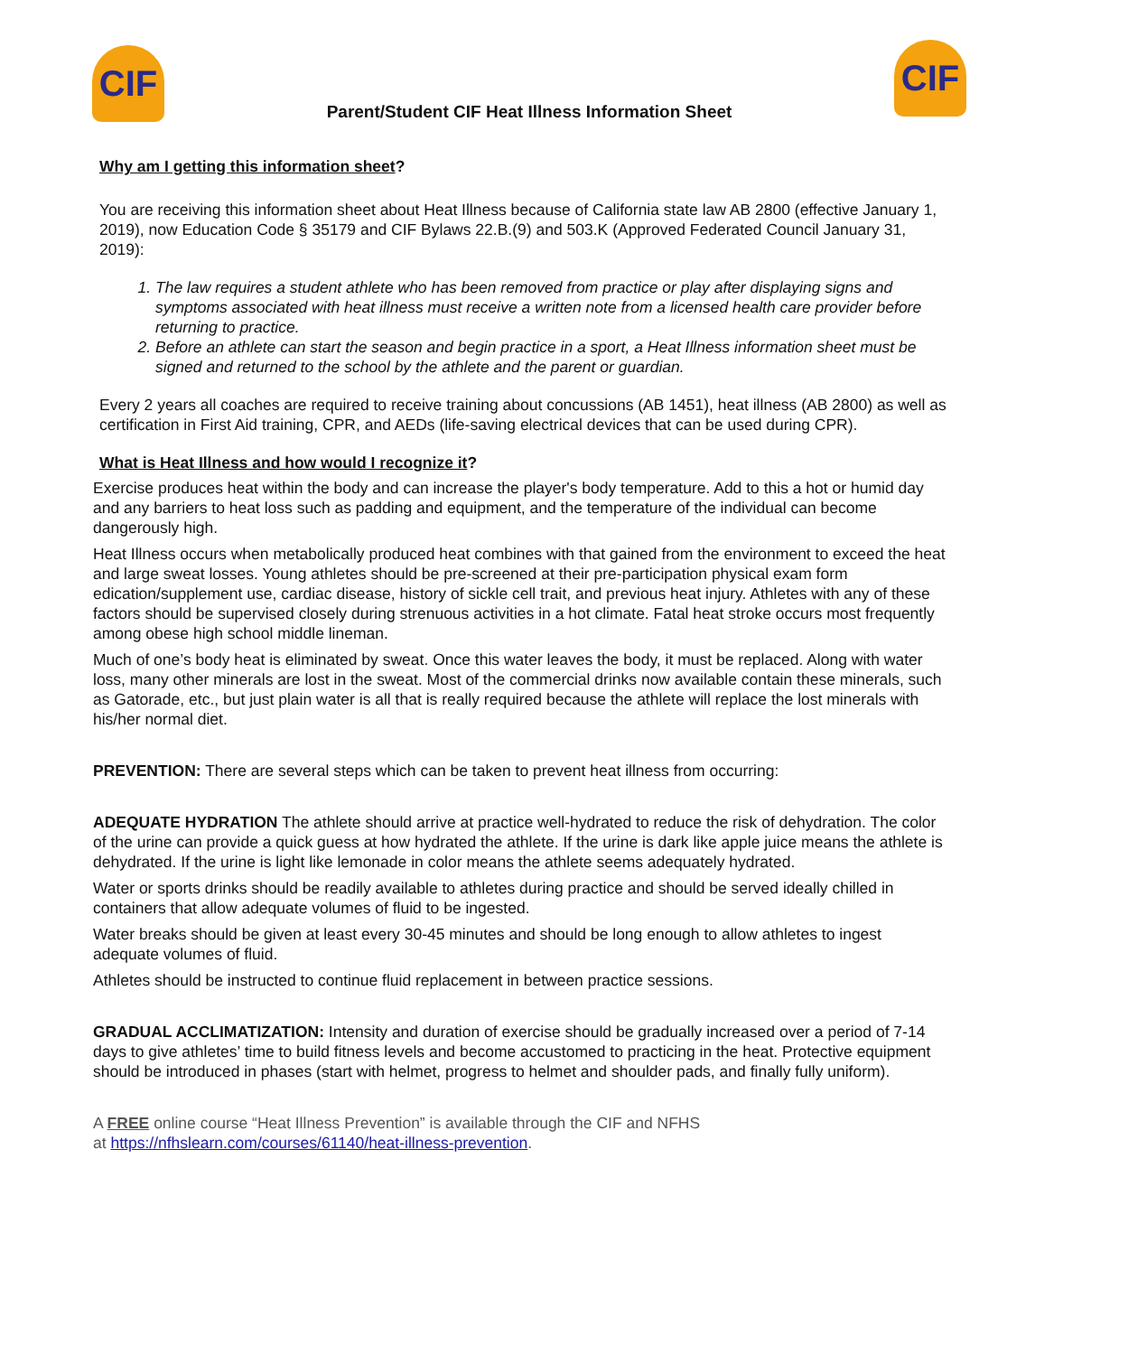CIF
Parent/Student CIF Heat Illness Information Sheet
CIF
Why am I getting this information sheet?
You are receiving this information sheet about Heat Illness because of California state law AB 2800 (effective January 1, 2019), now Education Code § 35179 and CIF Bylaws 22.B.(9) and 503.K (Approved Federated Council January 31, 2019):
1. The law requires a student athlete who has been removed from practice or play after displaying signs and symptoms associated with heat illness must receive a written note from a licensed health care provider before returning to practice.
2. Before an athlete can start the season and begin practice in a sport, a Heat Illness information sheet must be signed and returned to the school by the athlete and the parent or guardian.
Every 2 years all coaches are required to receive training about concussions (AB 1451), heat illness (AB 2800) as well as certification in First Aid training, CPR, and AEDs (life-saving electrical devices that can be used during CPR).
What is Heat Illness and how would I recognize it?
Exercise produces heat within the body and can increase the player's body temperature. Add to this a hot or humid day and any barriers to heat loss such as padding and equipment, and the temperature of the individual can become dangerously high.
Heat Illness occurs when metabolically produced heat combines with that gained from the environment to exceed the heat and large sweat losses. Young athletes should be pre-screened at their pre-participation physical exam form edication/supplement use, cardiac disease, history of sickle cell trait, and previous heat injury. Athletes with any of these factors should be supervised closely during strenuous activities in a hot climate. Fatal heat stroke occurs most frequently among obese high school middle lineman.
Much of one’s body heat is eliminated by sweat. Once this water leaves the body, it must be replaced. Along with water loss, many other minerals are lost in the sweat. Most of the commercial drinks now available contain these minerals, such as Gatorade, etc., but just plain water is all that is really required because the athlete will replace the lost minerals with his/her normal diet.
PREVENTION: There are several steps which can be taken to prevent heat illness from occurring:
ADEQUATE HYDRATION The athlete should arrive at practice well-hydrated to reduce the risk of dehydration. The color of the urine can provide a quick guess at how hydrated the athlete. If the urine is dark like apple juice means the athlete is dehydrated. If the urine is light like lemonade in color means the athlete seems adequately hydrated.
Water or sports drinks should be readily available to athletes during practice and should be served ideally chilled in containers that allow adequate volumes of fluid to be ingested.
Water breaks should be given at least every 30-45 minutes and should be long enough to allow athletes to ingest adequate volumes of fluid.
Athletes should be instructed to continue fluid replacement in between practice sessions.
GRADUAL ACCLIMATIZATION: Intensity and duration of exercise should be gradually increased over a period of 7-14 days to give athletes’ time to build fitness levels and become accustomed to practicing in the heat. Protective equipment should be introduced in phases (start with helmet, progress to helmet and shoulder pads, and finally fully uniform).
A FREE online course “Heat Illness Prevention” is available through the CIF and NFHS
at https://nfhslearn.com/courses/61140/heat-illness-prevention.